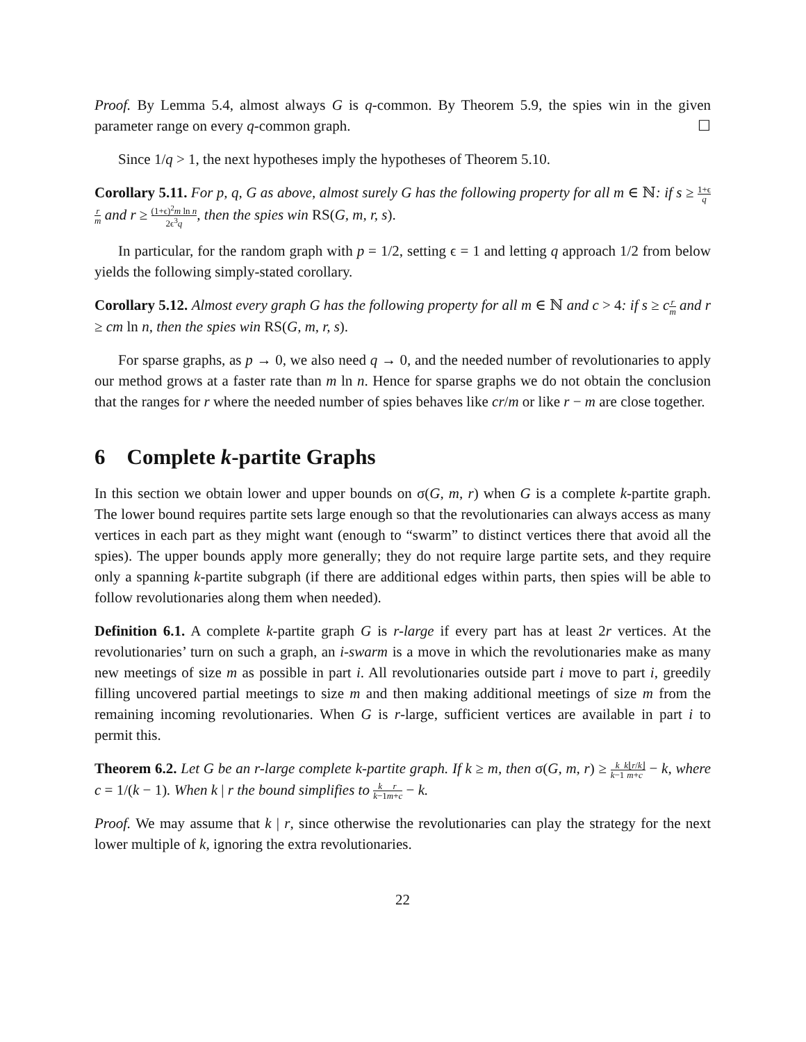Proof. By Lemma 5.4, almost always G is q-common. By Theorem 5.9, the spies win in the given parameter range on every q-common graph. ☐
Since 1/q > 1, the next hypotheses imply the hypotheses of Theorem 5.10.
Corollary 5.11. For p, q, G as above, almost surely G has the following property for all m ∈ ℕ: if s ≥ 1+ϵ q r m and r ≥ (1+ϵ)<sup>2</sup>m ln n 2ϵ<sup>3</sup>q, then the spies win RS(G, m, r, s).
In particular, for the random graph with p = 1/2, setting ϵ = 1 and letting q approach 1/2 from below yields the following simply-stated corollary.
Corollary 5.12. Almost every graph G has the following property for all m ∈ ℕ and c > 4: if s ≥ cr m and r ≥ cm ln n, then the spies win RS(G, m, r, s).
For sparse graphs, as p → 0, we also need q → 0, and the needed number of revolutionaries to apply our method grows at a faster rate than m ln n. Hence for sparse graphs we do not obtain the conclusion that the ranges for r where the needed number of spies behaves like cr/m or like r − m are close together.
6 Complete k-partite Graphs
In this section we obtain lower and upper bounds on σ(G, m, r) when G is a complete k-partite graph. The lower bound requires partite sets large enough so that the revolutionaries can always access as many vertices in each part as they might want (enough to “swarm” to distinct vertices there that avoid all the spies). The upper bounds apply more generally; they do not require large partite sets, and they require only a spanning k-partite subgraph (if there are additional edges within parts, then spies will be able to follow revolutionaries along them when needed).
Definition 6.1. A complete k-partite graph G is r-large if every part has at least 2r vertices. At the revolutionaries’ turn on such a graph, an i-swarm is a move in which the revolutionaries make as many new meetings of size m as possible in part i. All revolutionaries outside part i move to part i, greedily filling uncovered partial meetings to size m and then making additional meetings of size m from the remaining incoming revolutionaries. When G is r-large, sufficient vertices are available in part i to permit this.
Theorem 6.2. Let G be an r-large complete k-partite graph. If k ≥ m, then σ(G, m, r) ≥ k k−1 k⌊r/k⌋ m+c − k, where c = 1/(k − 1). When k | r the bound simplifies to k k−1 r m+c − k.
Proof. We may assume that k | r, since otherwise the revolutionaries can play the strategy for the next lower multiple of k, ignoring the extra revolutionaries.
22